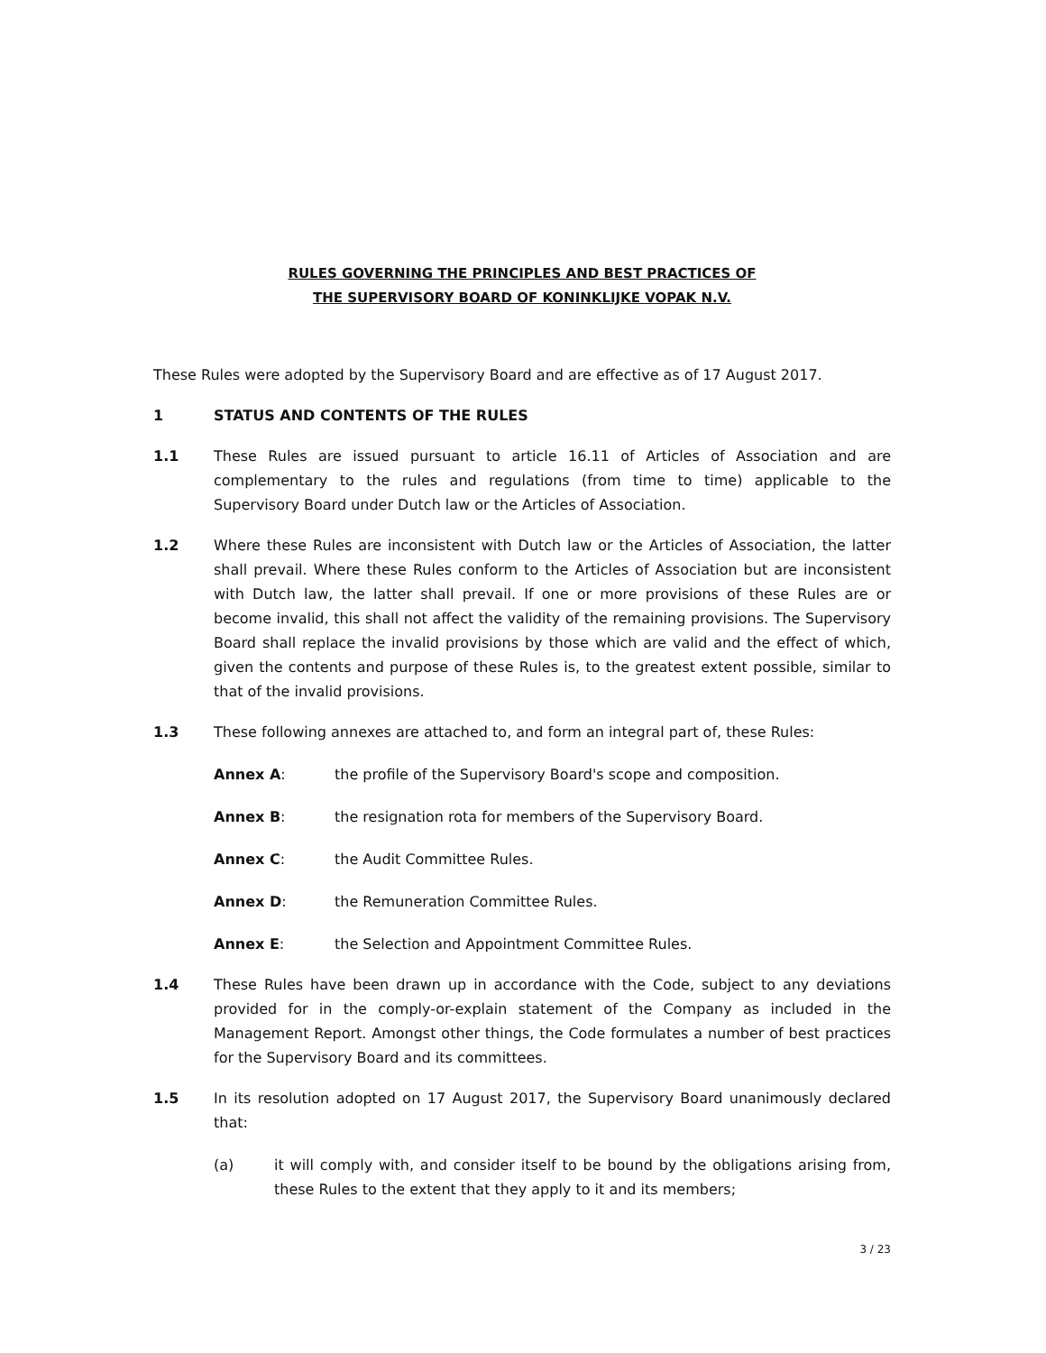RULES GOVERNING THE PRINCIPLES AND BEST PRACTICES OF
THE SUPERVISORY BOARD OF KONINKLIJKE VOPAK N.V.
These Rules were adopted by the Supervisory Board and are effective as of 17 August 2017.
1 STATUS AND CONTENTS OF THE RULES
1.1 These Rules are issued pursuant to article 16.11 of Articles of Association and are complementary to the rules and regulations (from time to time) applicable to the Supervisory Board under Dutch law or the Articles of Association.
1.2 Where these Rules are inconsistent with Dutch law or the Articles of Association, the latter shall prevail. Where these Rules conform to the Articles of Association but are inconsistent with Dutch law, the latter shall prevail. If one or more provisions of these Rules are or become invalid, this shall not affect the validity of the remaining provisions. The Supervisory Board shall replace the invalid provisions by those which are valid and the effect of which, given the contents and purpose of these Rules is, to the greatest extent possible, similar to that of the invalid provisions.
1.3 These following annexes are attached to, and form an integral part of, these Rules:
Annex A: the profile of the Supervisory Board's scope and composition.
Annex B: the resignation rota for members of the Supervisory Board.
Annex C: the Audit Committee Rules.
Annex D: the Remuneration Committee Rules.
Annex E: the Selection and Appointment Committee Rules.
1.4 These Rules have been drawn up in accordance with the Code, subject to any deviations provided for in the comply-or-explain statement of the Company as included in the Management Report. Amongst other things, the Code formulates a number of best practices for the Supervisory Board and its committees.
1.5 In its resolution adopted on 17 August 2017, the Supervisory Board unanimously declared that:
(a) it will comply with, and consider itself to be bound by the obligations arising from, these Rules to the extent that they apply to it and its members;
3 / 23